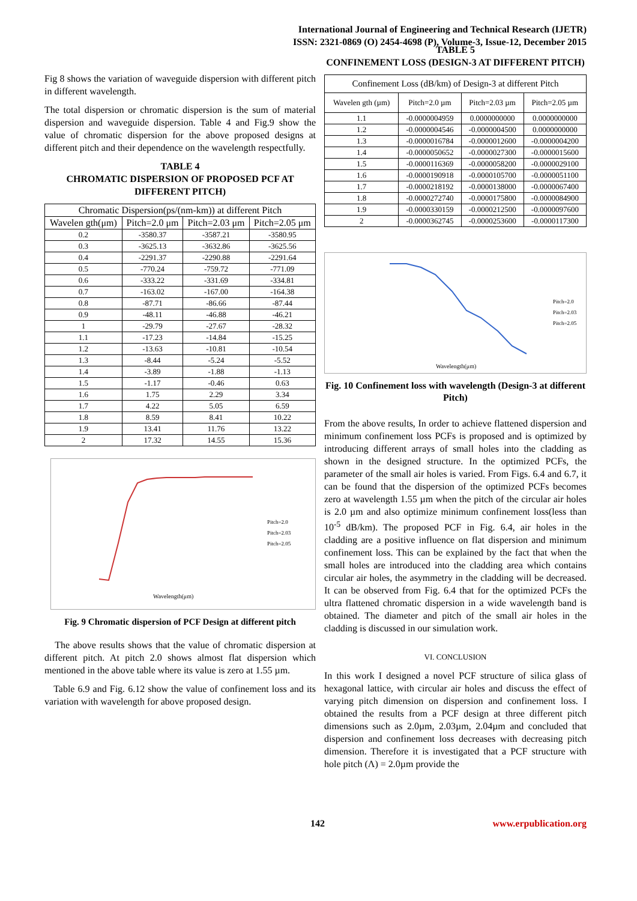International Journal of Engineering and Technical Research (IJETR)
ISSN: 2321-0869 (O) 2454-4698 (P), Volume-3, Issue-12, December 2015
Fig 8 shows the variation of waveguide dispersion with different pitch in different wavelength.
The total dispersion or chromatic dispersion is the sum of material dispersion and waveguide dispersion. Table 4 and Fig.9 show the value of chromatic dispersion for the above proposed designs at different pitch and their dependence on the wavelength respectfully.
TABLE 4
CHROMATIC DISPERSION OF PROPOSED PCF AT DIFFERENT PITCH)
| Chromatic Dispersion(ps/(nm-km)) at different Pitch | | | |
| --- | --- | --- | --- |
| Wavelen gth(μm) | Pitch=2.0 μm | Pitch=2.03 μm | Pitch=2.05 μm |
| 0.2 | -3580.37 | -3587.21 | -3580.95 |
| 0.3 | -3625.13 | -3632.86 | -3625.56 |
| 0.4 | -2291.37 | -2290.88 | -2291.64 |
| 0.5 | -770.24 | -759.72 | -771.09 |
| 0.6 | -333.22 | -331.69 | -334.81 |
| 0.7 | -163.02 | -167.00 | -164.38 |
| 0.8 | -87.71 | -86.66 | -87.44 |
| 0.9 | -48.11 | -46.88 | -46.21 |
| 1 | -29.79 | -27.67 | -28.32 |
| 1.1 | -17.23 | -14.84 | -15.25 |
| 1.2 | -13.63 | -10.81 | -10.54 |
| 1.3 | -8.44 | -5.24 | -5.52 |
| 1.4 | -3.89 | -1.88 | -1.13 |
| 1.5 | -1.17 | -0.46 | 0.63 |
| 1.6 | 1.75 | 2.29 | 3.34 |
| 1.7 | 4.22 | 5.05 | 6.59 |
| 1.8 | 8.59 | 8.41 | 10.22 |
| 1.9 | 13.41 | 11.76 | 13.22 |
| 2 | 17.32 | 14.55 | 15.36 |
Wavelength(μm)
Pitch=2.0
Pitch=2.03
Pitch=2.05
Fig. 9 Chromatic dispersion of PCF Design at different pitch
The above results shows that the value of chromatic dispersion at different pitch. At pitch 2.0 shows almost flat dispersion which mentioned in the above table where its value is zero at 1.55 µm.
Table 6.9 and Fig. 6.12 show the value of confinement loss and its variation with wavelength for above proposed design.
TABLE 5
CONFINEMENT LOSS (DESIGN-3 AT DIFFERENT PITCH)
| Confinement Loss (dB/km) of Design-3 at different Pitch | | | |
| --- | --- | --- | --- |
| Wavelen gth (µm) | Pitch=2.0 µm | Pitch=2.03 µm | Pitch=2.05 µm |
| 1.1 | -0.0000004959 | 0.0000000000 | 0.0000000000 |
| 1.2 | -0.0000004546 | -0.0000004500 | 0.0000000000 |
| 1.3 | -0.0000016784 | -0.0000012600 | -0.0000004200 |
| 1.4 | -0.0000050652 | -0.0000027300 | -0.0000015600 |
| 1.5 | -0.0000116369 | -0.0000058200 | -0.0000029100 |
| 1.6 | -0.0000190918 | -0.0000105700 | -0.0000051100 |
| 1.7 | -0.0000218192 | -0.0000138000 | -0.0000067400 |
| 1.8 | -0.0000272740 | -0.0000175800 | -0.0000084900 |
| 1.9 | -0.0000330159 | -0.0000212500 | -0.0000097600 |
| 2 | -0.0000362745 | -0.0000253600 | -0.0000117300 |
Wavelength(μm)
Pitch=2.0
Pitch=2.03
Pitch=2.05
Fig. 10 Confinement loss with wavelength (Design-3 at different Pitch)
From the above results, In order to achieve flattened dispersion and minimum confinement loss PCFs is proposed and is optimized by introducing different arrays of small holes into the cladding as shown in the designed structure. In the optimized PCFs, the parameter of the small air holes is varied. From Figs. 6.4 and 6.7, it can be found that the dispersion of the optimized PCFs becomes zero at wavelength 1.55 µm when the pitch of the circular air holes is 2.0 µm and also optimize minimum confinement loss(less than 10<sup>-5</sup> dB/km). The proposed PCF in Fig. 6.4, air holes in the cladding are a positive influence on flat dispersion and minimum confinement loss. This can be explained by the fact that when the small holes are introduced into the cladding area which contains circular air holes, the asymmetry in the cladding will be decreased. It can be observed from Fig. 6.4 that for the optimized PCFs the ultra flattened chromatic dispersion in a wide wavelength band is obtained. The diameter and pitch of the small air holes in the cladding is discussed in our simulation work.
VI. CONCLUSION
In this work I designed a novel PCF structure of silica glass of hexagonal lattice, with circular air holes and discuss the effect of varying pitch dimension on dispersion and confinement loss. I obtained the results from a PCF design at three different pitch dimensions such as 2.0µm, 2.03µm, 2.04µm and concluded that dispersion and confinement loss decreases with decreasing pitch dimension. Therefore it is investigated that a PCF structure with hole pitch (Λ) = 2.0µm provide the
142 www.erpublication.org